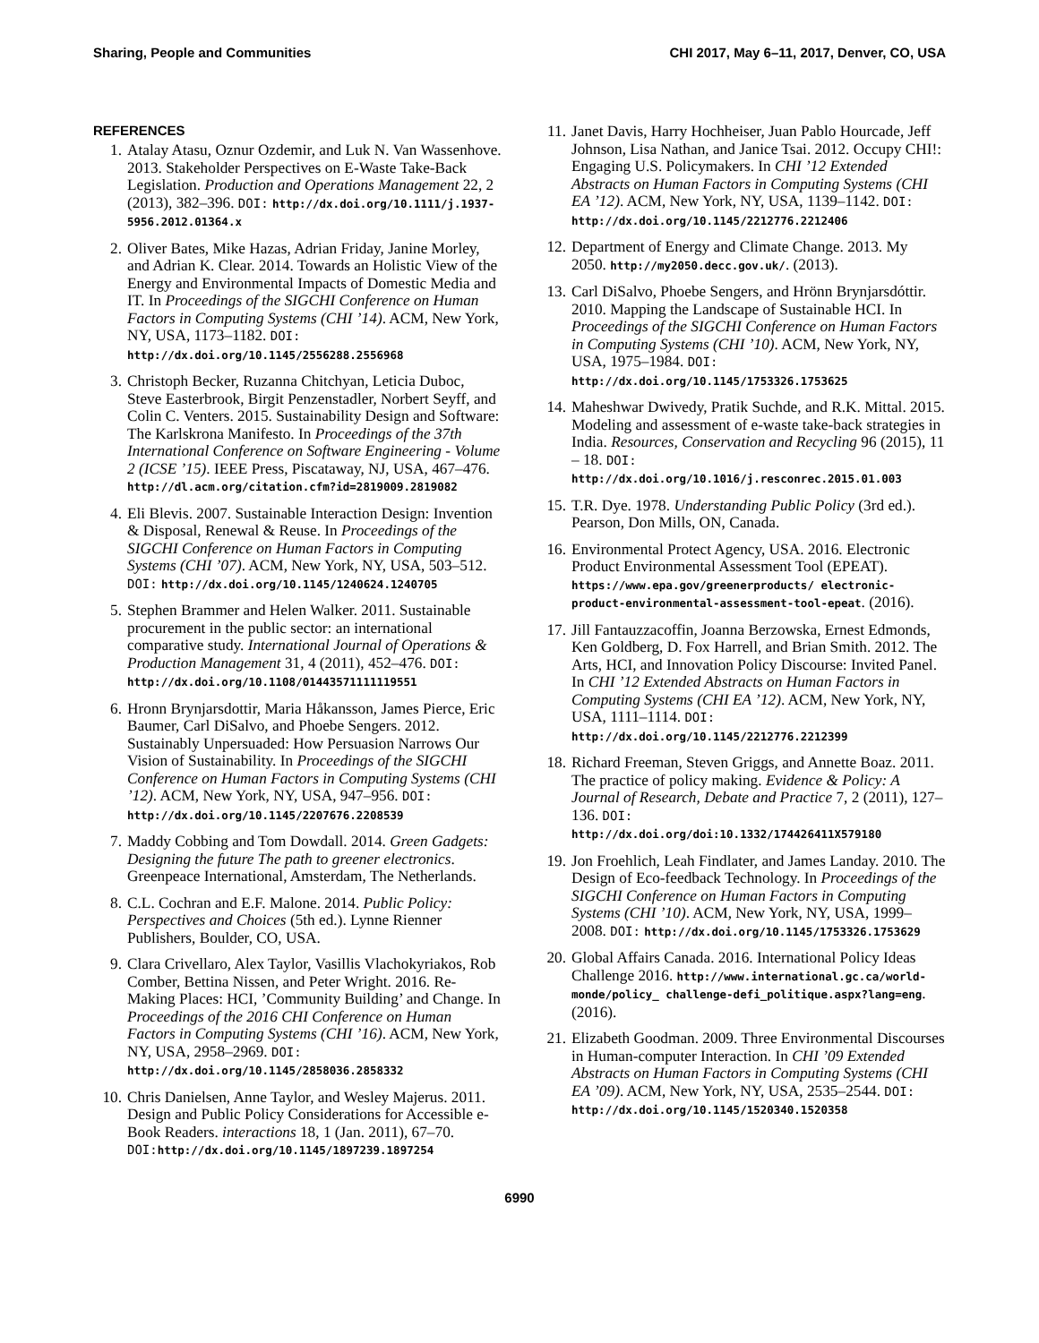Sharing, People and Communities CHI 2017, May 6–11, 2017, Denver, CO, USA
REFERENCES
1. Atalay Atasu, Oznur Ozdemir, and Luk N. Van Wassenhove. 2013. Stakeholder Perspectives on E-Waste Take-Back Legislation. Production and Operations Management 22, 2 (2013), 382–396. DOI: http://dx.doi.org/10.1111/j.1937-5956.2012.01364.x
2. Oliver Bates, Mike Hazas, Adrian Friday, Janine Morley, and Adrian K. Clear. 2014. Towards an Holistic View of the Energy and Environmental Impacts of Domestic Media and IT. In Proceedings of the SIGCHI Conference on Human Factors in Computing Systems (CHI ’14). ACM, New York, NY, USA, 1173–1182. DOI: http://dx.doi.org/10.1145/2556288.2556968
3. Christoph Becker, Ruzanna Chitchyan, Leticia Duboc, Steve Easterbrook, Birgit Penzenstadler, Norbert Seyff, and Colin C. Venters. 2015. Sustainability Design and Software: The Karlskrona Manifesto. In Proceedings of the 37th International Conference on Software Engineering - Volume 2 (ICSE ’15). IEEE Press, Piscataway, NJ, USA, 467–476. http://dl.acm.org/citation.cfm?id=2819009.2819082
4. Eli Blevis. 2007. Sustainable Interaction Design: Invention & Disposal, Renewal & Reuse. In Proceedings of the SIGCHI Conference on Human Factors in Computing Systems (CHI ’07). ACM, New York, NY, USA, 503–512. DOI: http://dx.doi.org/10.1145/1240624.1240705
5. Stephen Brammer and Helen Walker. 2011. Sustainable procurement in the public sector: an international comparative study. International Journal of Operations & Production Management 31, 4 (2011), 452–476. DOI: http://dx.doi.org/10.1108/01443571111119551
6. Hronn Brynjarsdottir, Maria Håkansson, James Pierce, Eric Baumer, Carl DiSalvo, and Phoebe Sengers. 2012. Sustainably Unpersuaded: How Persuasion Narrows Our Vision of Sustainability. In Proceedings of the SIGCHI Conference on Human Factors in Computing Systems (CHI ’12). ACM, New York, NY, USA, 947–956. DOI: http://dx.doi.org/10.1145/2207676.2208539
7. Maddy Cobbing and Tom Dowdall. 2014. Green Gadgets: Designing the future The path to greener electronics. Greenpeace International, Amsterdam, The Netherlands.
8. C.L. Cochran and E.F. Malone. 2014. Public Policy: Perspectives and Choices (5th ed.). Lynne Rienner Publishers, Boulder, CO, USA.
9. Clara Crivellaro, Alex Taylor, Vasillis Vlachokyriakos, Rob Comber, Bettina Nissen, and Peter Wright. 2016. Re-Making Places: HCI, ’Community Building’ and Change. In Proceedings of the 2016 CHI Conference on Human Factors in Computing Systems (CHI ’16). ACM, New York, NY, USA, 2958–2969. DOI: http://dx.doi.org/10.1145/2858036.2858332
10. Chris Danielsen, Anne Taylor, and Wesley Majerus. 2011. Design and Public Policy Considerations for Accessible e-Book Readers. interactions 18, 1 (Jan. 2011), 67–70. DOI: http://dx.doi.org/10.1145/1897239.1897254
11. Janet Davis, Harry Hochheiser, Juan Pablo Hourcade, Jeff Johnson, Lisa Nathan, and Janice Tsai. 2012. Occupy CHI!: Engaging U.S. Policymakers. In CHI ’12 Extended Abstracts on Human Factors in Computing Systems (CHI EA ’12). ACM, New York, NY, USA, 1139–1142. DOI: http://dx.doi.org/10.1145/2212776.2212406
12. Department of Energy and Climate Change. 2013. My 2050. http://my2050.decc.gov.uk/. (2013).
13. Carl DiSalvo, Phoebe Sengers, and Hrönn Brynjarsdóttir. 2010. Mapping the Landscape of Sustainable HCI. In Proceedings of the SIGCHI Conference on Human Factors in Computing Systems (CHI ’10). ACM, New York, NY, USA, 1975–1984. DOI: http://dx.doi.org/10.1145/1753326.1753625
14. Maheshwar Dwivedy, Pratik Suchde, and R.K. Mittal. 2015. Modeling and assessment of e-waste take-back strategies in India. Resources, Conservation and Recycling 96 (2015), 11 – 18. DOI: http://dx.doi.org/10.1016/j.resconrec.2015.01.003
15. T.R. Dye. 1978. Understanding Public Policy (3rd ed.). Pearson, Don Mills, ON, Canada.
16. Environmental Protect Agency, USA. 2016. Electronic Product Environmental Assessment Tool (EPEAT). https://www.epa.gov/greenerproducts/ electronic-product-environmental-assessment-tool-epeat. (2016).
17. Jill Fantauzzacoffin, Joanna Berzowska, Ernest Edmonds, Ken Goldberg, D. Fox Harrell, and Brian Smith. 2012. The Arts, HCI, and Innovation Policy Discourse: Invited Panel. In CHI ’12 Extended Abstracts on Human Factors in Computing Systems (CHI EA ’12). ACM, New York, NY, USA, 1111–1114. DOI: http://dx.doi.org/10.1145/2212776.2212399
18. Richard Freeman, Steven Griggs, and Annette Boaz. 2011. The practice of policy making. Evidence & Policy: A Journal of Research, Debate and Practice 7, 2 (2011), 127–136. DOI: http://dx.doi.org/doi:10.1332/174426411X579180
19. Jon Froehlich, Leah Findlater, and James Landay. 2010. The Design of Eco-feedback Technology. In Proceedings of the SIGCHI Conference on Human Factors in Computing Systems (CHI ’10). ACM, New York, NY, USA, 1999–2008. DOI: http://dx.doi.org/10.1145/1753326.1753629
20. Global Affairs Canada. 2016. International Policy Ideas Challenge 2016. http://www.international.gc.ca/world-monde/policy_ challenge-defi_politique.aspx?lang=eng. (2016).
21. Elizabeth Goodman. 2009. Three Environmental Discourses in Human-computer Interaction. In CHI ’09 Extended Abstracts on Human Factors in Computing Systems (CHI EA ’09). ACM, New York, NY, USA, 2535–2544. DOI: http://dx.doi.org/10.1145/1520340.1520358
6990